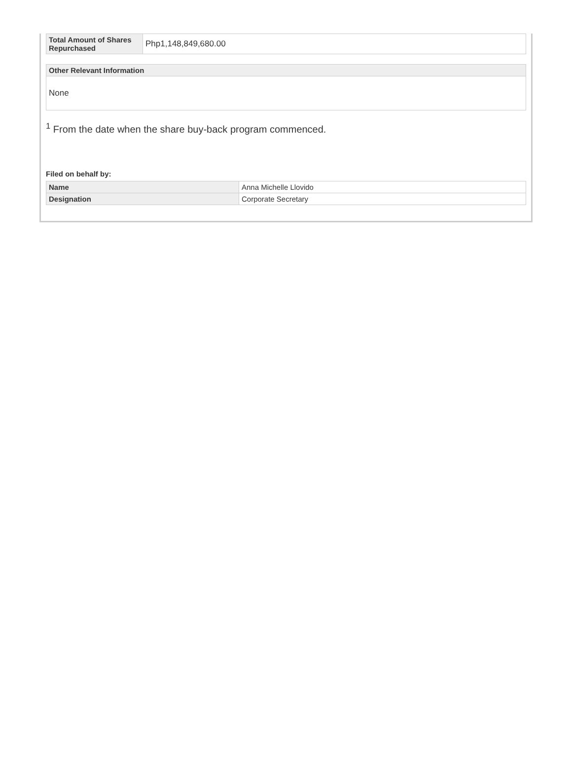| Total Amount of Shares Repurchased | Php1,148,849,680.00 |
| Other Relevant Information |
| --- |
| None |
<sup>1</sup> From the date when the share buy-back program commenced.
Filed on behalf by:
| Name | Anna Michelle Llovido |
| Designation | Corporate Secretary |